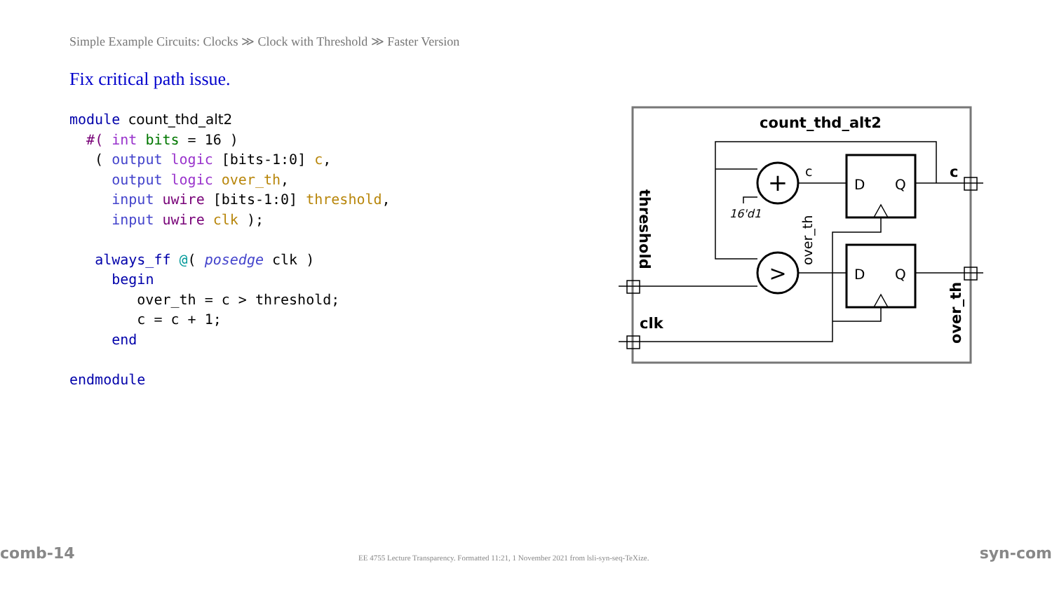Simple Example Circuits: Clocks ≫ Clock with Threshold ≫ Faster Version
Fix critical path issue.
module count_thd_alt2
  #( int bits = 16 )
   ( output logic [bits-1:0] c,
     output logic over_th,
     input uwire [bits-1:0] threshold,
     input uwire clk );

   always_ff @( posedge clk )
     begin
        over_th = c > threshold;
        c = c + 1;
     end

endmodule
count_thd_alt2
+
>
D
Q
D
Q
c
16'd1
over_th
threshold
clk
c
over_th
comb-14
EE 4755 Lecture Transparency. Formatted 11:21, 1 November 2021 from lsli-syn-seq-TeXize.
syn-com